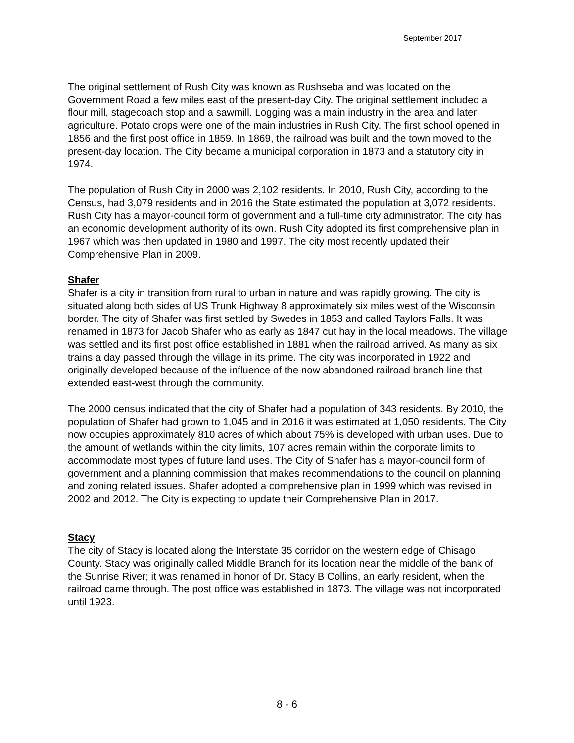September 2017
The original settlement of Rush City was known as Rushseba and was located on the Government Road a few miles east of the present-day City. The original settlement included a flour mill, stagecoach stop and a sawmill. Logging was a main industry in the area and later agriculture. Potato crops were one of the main industries in Rush City. The first school opened in 1856 and the first post office in 1859. In 1869, the railroad was built and the town moved to the present-day location. The City became a municipal corporation in 1873 and a statutory city in 1974.
The population of Rush City in 2000 was 2,102 residents. In 2010, Rush City, according to the Census, had 3,079 residents and in 2016 the State estimated the population at 3,072 residents. Rush City has a mayor-council form of government and a full-time city administrator. The city has an economic development authority of its own. Rush City adopted its first comprehensive plan in 1967 which was then updated in 1980 and 1997. The city most recently updated their Comprehensive Plan in 2009.
Shafer
Shafer is a city in transition from rural to urban in nature and was rapidly growing. The city is situated along both sides of US Trunk Highway 8 approximately six miles west of the Wisconsin border. The city of Shafer was first settled by Swedes in 1853 and called Taylors Falls. It was renamed in 1873 for Jacob Shafer who as early as 1847 cut hay in the local meadows. The village was settled and its first post office established in 1881 when the railroad arrived. As many as six trains a day passed through the village in its prime. The city was incorporated in 1922 and originally developed because of the influence of the now abandoned railroad branch line that extended east-west through the community.
The 2000 census indicated that the city of Shafer had a population of 343 residents. By 2010, the population of Shafer had grown to 1,045 and in 2016 it was estimated at 1,050 residents. The City now occupies approximately 810 acres of which about 75% is developed with urban uses. Due to the amount of wetlands within the city limits, 107 acres remain within the corporate limits to accommodate most types of future land uses. The City of Shafer has a mayor-council form of government and a planning commission that makes recommendations to the council on planning and zoning related issues. Shafer adopted a comprehensive plan in 1999 which was revised in 2002 and 2012. The City is expecting to update their Comprehensive Plan in 2017.
Stacy
The city of Stacy is located along the Interstate 35 corridor on the western edge of Chisago County. Stacy was originally called Middle Branch for its location near the middle of the bank of the Sunrise River; it was renamed in honor of Dr. Stacy B Collins, an early resident, when the railroad came through. The post office was established in 1873. The village was not incorporated until 1923.
8 - 6